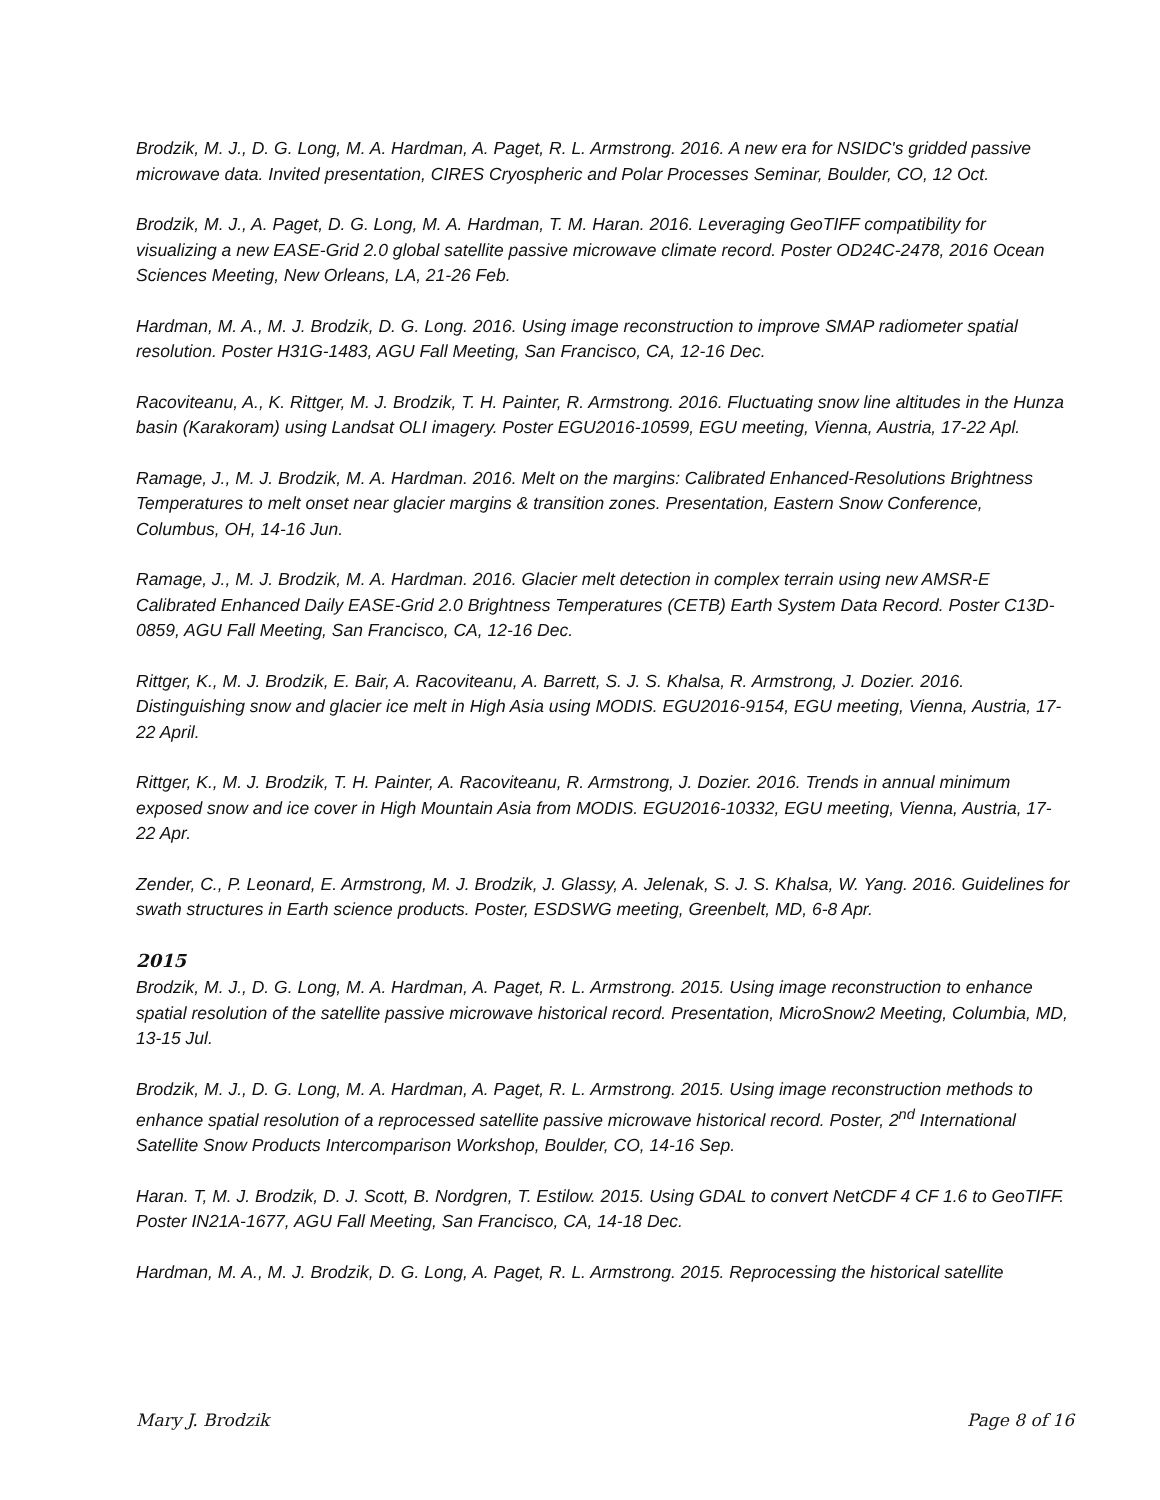Brodzik, M. J., D. G. Long, M. A. Hardman, A. Paget, R. L. Armstrong. 2016. A new era for NSIDC's gridded passive microwave data. Invited presentation, CIRES Cryospheric and Polar Processes Seminar, Boulder, CO, 12 Oct.
Brodzik, M. J., A. Paget, D. G. Long, M. A. Hardman, T. M. Haran. 2016. Leveraging GeoTIFF compatibility for visualizing a new EASE-Grid 2.0 global satellite passive microwave climate record. Poster OD24C-2478, 2016 Ocean Sciences Meeting, New Orleans, LA, 21-26 Feb.
Hardman, M. A., M. J. Brodzik, D. G. Long. 2016. Using image reconstruction to improve SMAP radiometer spatial resolution. Poster H31G-1483, AGU Fall Meeting, San Francisco, CA, 12-16 Dec.
Racoviteanu, A., K. Rittger, M. J. Brodzik, T. H. Painter, R. Armstrong. 2016. Fluctuating snow line altitudes in the Hunza basin (Karakoram) using Landsat OLI imagery. Poster EGU2016-10599, EGU meeting, Vienna, Austria, 17-22 Apl.
Ramage, J., M. J. Brodzik, M. A. Hardman. 2016. Melt on the margins: Calibrated Enhanced-Resolutions Brightness Temperatures to melt onset near glacier margins & transition zones. Presentation, Eastern Snow Conference, Columbus, OH, 14-16 Jun.
Ramage, J., M. J. Brodzik, M. A. Hardman. 2016. Glacier melt detection in complex terrain using new AMSR-E Calibrated Enhanced Daily EASE-Grid 2.0 Brightness Temperatures (CETB) Earth System Data Record. Poster C13D-0859, AGU Fall Meeting, San Francisco, CA, 12-16 Dec.
Rittger, K., M. J. Brodzik, E. Bair, A. Racoviteanu, A. Barrett, S. J. S. Khalsa, R. Armstrong, J. Dozier. 2016. Distinguishing snow and glacier ice melt in High Asia using MODIS. EGU2016-9154, EGU meeting, Vienna, Austria, 17-22 April.
Rittger, K., M. J. Brodzik, T. H. Painter, A. Racoviteanu, R. Armstrong, J. Dozier. 2016. Trends in annual minimum exposed snow and ice cover in High Mountain Asia from MODIS. EGU2016-10332, EGU meeting, Vienna, Austria, 17-22 Apr.
Zender, C., P. Leonard, E. Armstrong, M. J. Brodzik, J. Glassy, A. Jelenak, S. J. S. Khalsa, W. Yang. 2016. Guidelines for swath structures in Earth science products. Poster, ESDSWG meeting, Greenbelt, MD, 6-8 Apr.
2015
Brodzik, M. J., D. G. Long, M. A. Hardman, A. Paget, R. L. Armstrong. 2015. Using image reconstruction to enhance spatial resolution of the satellite passive microwave historical record. Presentation, MicroSnow2 Meeting, Columbia, MD, 13-15 Jul.
Brodzik, M. J., D. G. Long, M. A. Hardman, A. Paget, R. L. Armstrong. 2015. Using image reconstruction methods to enhance spatial resolution of a reprocessed satellite passive microwave historical record. Poster, 2<sup>nd</sup> International Satellite Snow Products Intercomparison Workshop, Boulder, CO, 14-16 Sep.
Haran. T, M. J. Brodzik, D. J. Scott, B. Nordgren, T. Estilow. 2015. Using GDAL to convert NetCDF 4 CF 1.6 to GeoTIFF. Poster IN21A-1677, AGU Fall Meeting, San Francisco, CA, 14-18 Dec.
Hardman, M. A., M. J. Brodzik, D. G. Long, A. Paget, R. L. Armstrong. 2015. Reprocessing the historical satellite
Mary J. Brodzik Page 8 of 16